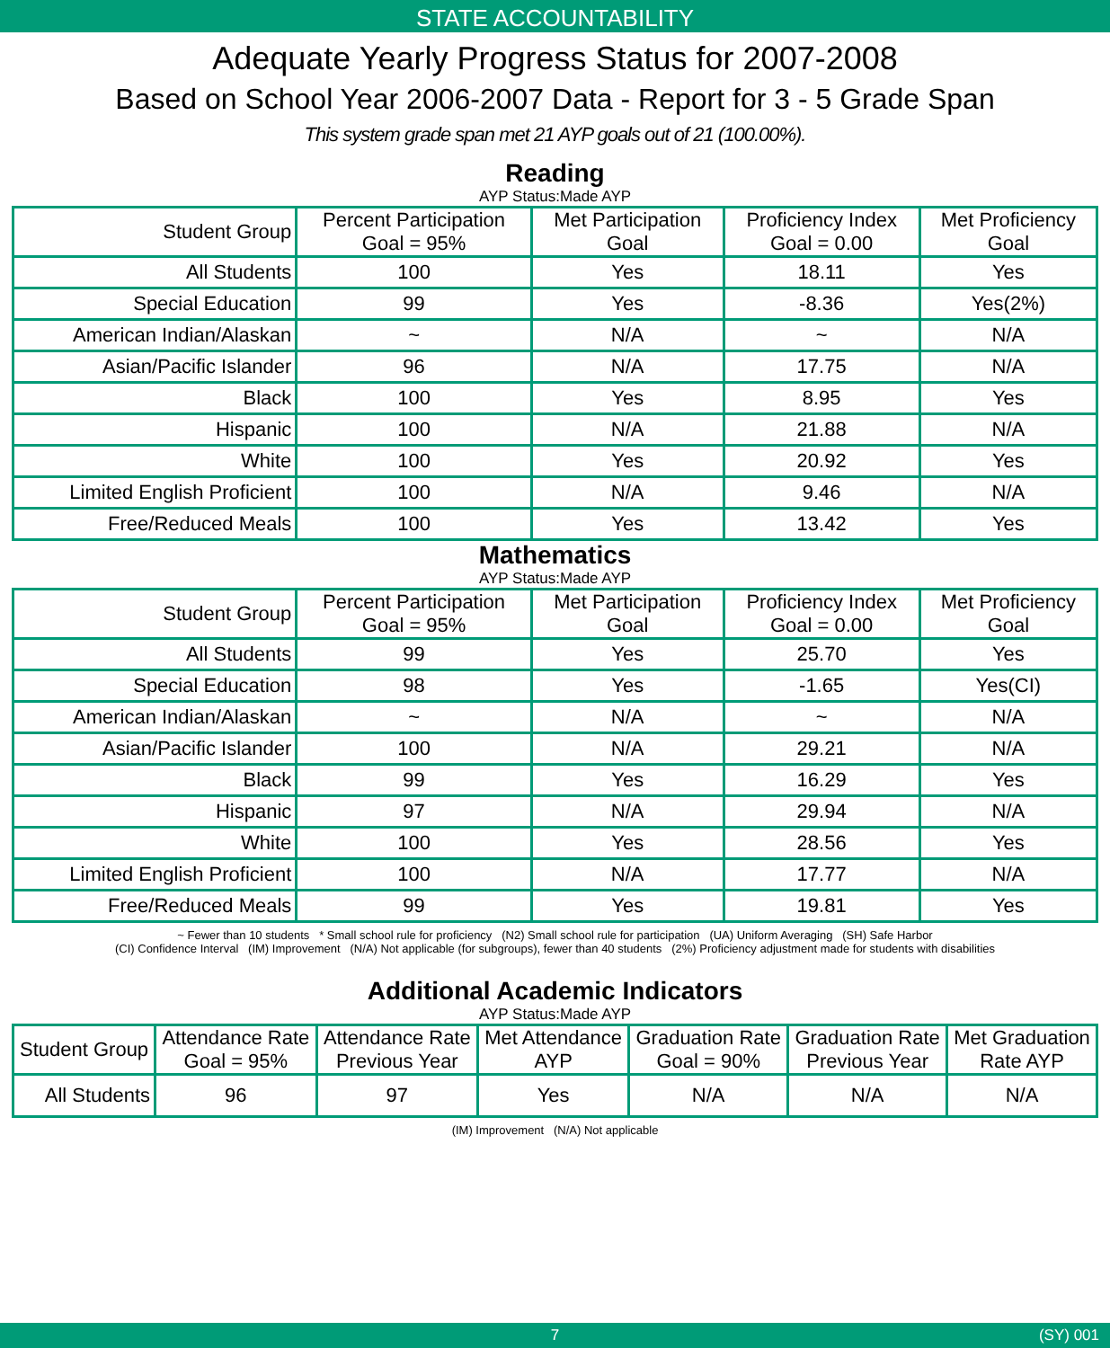STATE ACCOUNTABILITY
Adequate Yearly Progress Status for 2007-2008
Based on School Year 2006-2007 Data - Report for 3 - 5 Grade Span
This system grade span met 21 AYP goals out of 21 (100.00%).
Reading
AYP Status:Made AYP
| Student Group | Percent Participation Goal = 95% | Met Participation Goal | Proficiency Index Goal = 0.00 | Met Proficiency Goal |
| --- | --- | --- | --- | --- |
| All Students | 100 | Yes | 18.11 | Yes |
| Special Education | 99 | Yes | -8.36 | Yes(2%) |
| American Indian/Alaskan | ~ | N/A | ~ | N/A |
| Asian/Pacific Islander | 96 | N/A | 17.75 | N/A |
| Black | 100 | Yes | 8.95 | Yes |
| Hispanic | 100 | N/A | 21.88 | N/A |
| White | 100 | Yes | 20.92 | Yes |
| Limited English Proficient | 100 | N/A | 9.46 | N/A |
| Free/Reduced Meals | 100 | Yes | 13.42 | Yes |
Mathematics
AYP Status:Made AYP
| Student Group | Percent Participation Goal = 95% | Met Participation Goal | Proficiency Index Goal = 0.00 | Met Proficiency Goal |
| --- | --- | --- | --- | --- |
| All Students | 99 | Yes | 25.70 | Yes |
| Special Education | 98 | Yes | -1.65 | Yes(CI) |
| American Indian/Alaskan | ~ | N/A | ~ | N/A |
| Asian/Pacific Islander | 100 | N/A | 29.21 | N/A |
| Black | 99 | Yes | 16.29 | Yes |
| Hispanic | 97 | N/A | 29.94 | N/A |
| White | 100 | Yes | 28.56 | Yes |
| Limited English Proficient | 100 | N/A | 17.77 | N/A |
| Free/Reduced Meals | 99 | Yes | 19.81 | Yes |
~ Fewer than 10 students * Small school rule for proficiency (N2) Small school rule for participation (UA) Uniform Averaging (SH) Safe Harbor
(CI) Confidence Interval (IM) Improvement (N/A) Not applicable (for subgroups), fewer than 40 students (2%) Proficiency adjustment made for students with disabilities
Additional Academic Indicators
AYP Status:Made AYP
| Student Group | Attendance Rate Goal = 95% | Attendance Rate Previous Year | Met Attendance AYP | Graduation Rate Goal = 90% | Graduation Rate Previous Year | Met Graduation Rate AYP |
| --- | --- | --- | --- | --- | --- | --- |
| All Students | 96 | 97 | Yes | N/A | N/A | N/A |
(IM) Improvement (N/A) Not applicable
7 (SY) 001